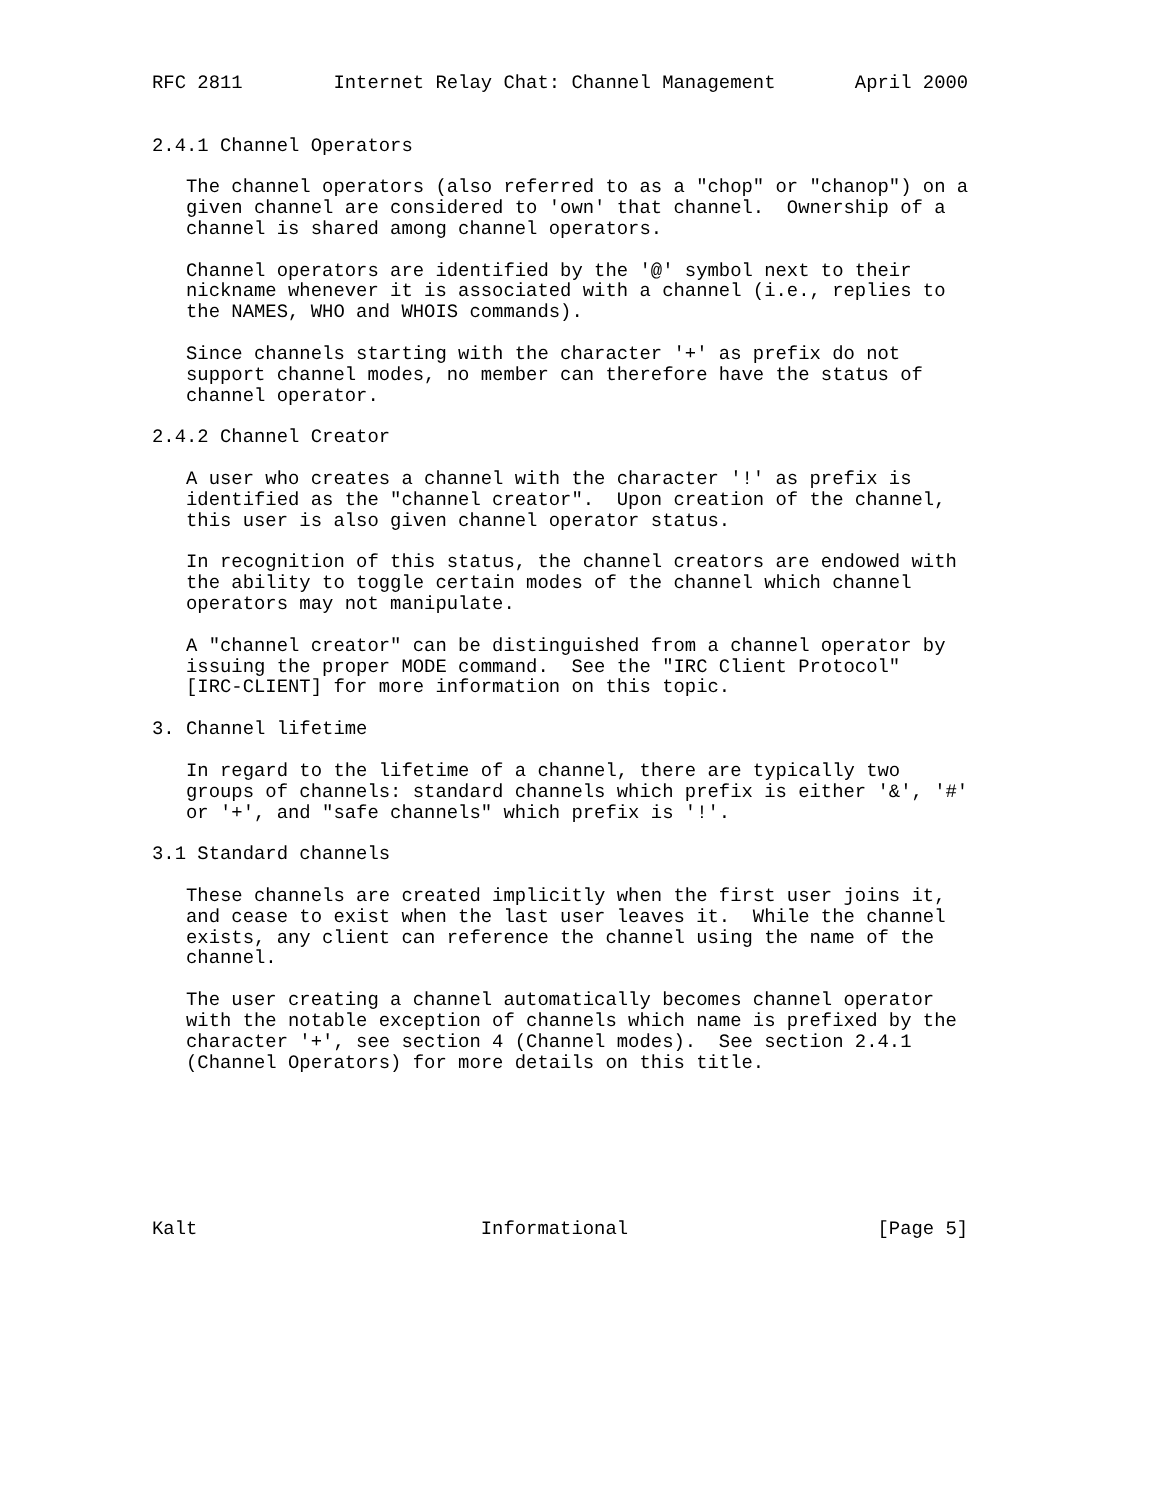RFC 2811        Internet Relay Chat: Channel Management       April 2000


2.4.1 Channel Operators

   The channel operators (also referred to as a "chop" or "chanop") on a
   given channel are considered to 'own' that channel.  Ownership of a
   channel is shared among channel operators.

   Channel operators are identified by the '@' symbol next to their
   nickname whenever it is associated with a channel (i.e., replies to
   the NAMES, WHO and WHOIS commands).

   Since channels starting with the character '+' as prefix do not
   support channel modes, no member can therefore have the status of
   channel operator.

2.4.2 Channel Creator

   A user who creates a channel with the character '!' as prefix is
   identified as the "channel creator".  Upon creation of the channel,
   this user is also given channel operator status.

   In recognition of this status, the channel creators are endowed with
   the ability to toggle certain modes of the channel which channel
   operators may not manipulate.

   A "channel creator" can be distinguished from a channel operator by
   issuing the proper MODE command.  See the "IRC Client Protocol"
   [IRC-CLIENT] for more information on this topic.

3. Channel lifetime

   In regard to the lifetime of a channel, there are typically two
   groups of channels: standard channels which prefix is either '&', '#'
   or '+', and "safe channels" which prefix is '!'.

3.1 Standard channels

   These channels are created implicitly when the first user joins it,
   and cease to exist when the last user leaves it.  While the channel
   exists, any client can reference the channel using the name of the
   channel.

   The user creating a channel automatically becomes channel operator
   with the notable exception of channels which name is prefixed by the
   character '+', see section 4 (Channel modes).  See section 2.4.1
   (Channel Operators) for more details on this title.







Kalt                         Informational                      [Page 5]